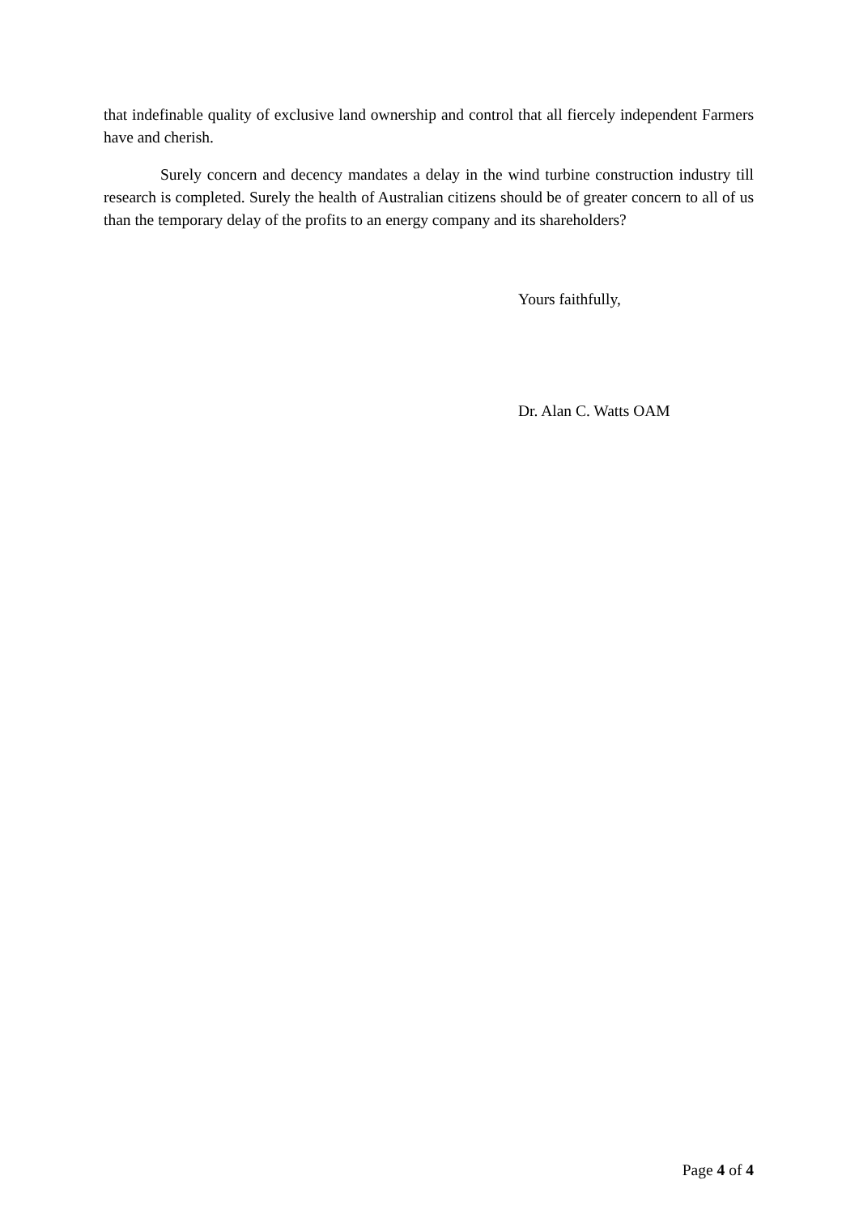that indefinable quality of exclusive land ownership and control that all fiercely independent Farmers have and cherish.
Surely concern and decency mandates a delay in the wind turbine construction industry till research is completed. Surely the health of Australian citizens should be of greater concern to all of us than the temporary delay of the profits to an energy company and its shareholders?
Yours faithfully,
Dr. Alan C. Watts OAM
Page 4 of 4